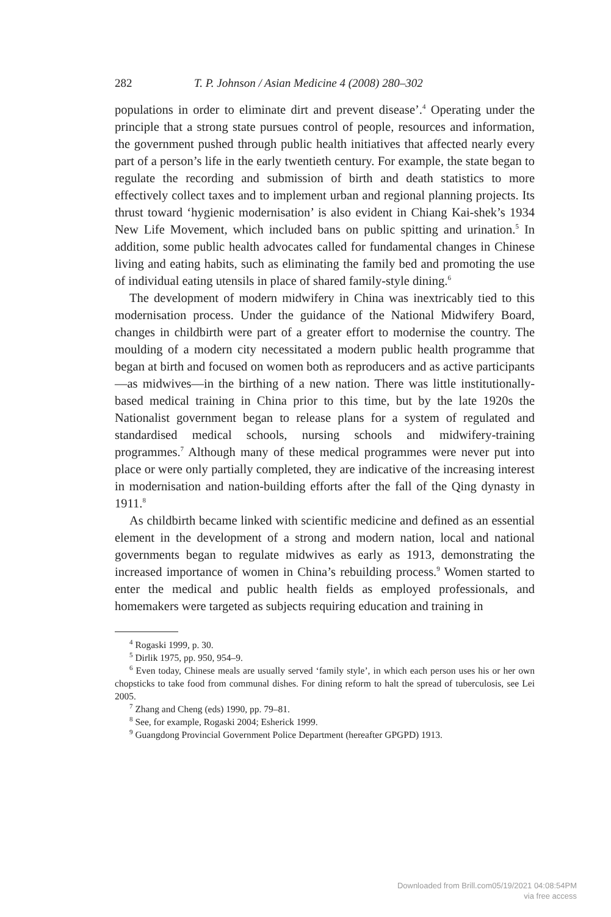282 T. P. Johnson / Asian Medicine 4 (2008) 280–302
populations in order to eliminate dirt and prevent disease’.<sup>4</sup> Operating under the principle that a strong state pursues control of people, resources and information, the government pushed through public health initiatives that affected nearly every part of a person’s life in the early twentieth century. For example, the state began to regulate the recording and submission of birth and death statistics to more effectively collect taxes and to implement urban and regional planning projects. Its thrust toward ‘hygienic modernisation’ is also evident in Chiang Kai-shek’s 1934 New Life Movement, which included bans on public spitting and urination.<sup>5</sup> In addition, some public health advocates called for fundamental changes in Chinese living and eating habits, such as eliminating the family bed and promoting the use of individual eating utensils in place of shared family-style dining.<sup>6</sup>
The development of modern midwifery in China was inextricably tied to this modernisation process. Under the guidance of the National Midwifery Board, changes in childbirth were part of a greater effort to modernise the country. The moulding of a modern city necessitated a modern public health programme that began at birth and focused on women both as reproducers and as active participants—as midwives—in the birthing of a new nation. There was little institutionally-based medical training in China prior to this time, but by the late 1920s the Nationalist government began to release plans for a system of regulated and standardised medical schools, nursing schools and midwifery-training programmes.<sup>7</sup> Although many of these medical programmes were never put into place or were only partially completed, they are indicative of the increasing interest in modernisation and nation-building efforts after the fall of the Qing dynasty in 1911.<sup>8</sup>
As childbirth became linked with scientific medicine and defined as an essential element in the development of a strong and modern nation, local and national governments began to regulate midwives as early as 1913, demonstrating the increased importance of women in China’s rebuilding process.<sup>9</sup> Women started to enter the medical and public health fields as employed professionals, and homemakers were targeted as subjects requiring education and training in
<sup>4</sup> Rogaski 1999, p. 30.
<sup>5</sup> Dirlik 1975, pp. 950, 954–9.
<sup>6</sup> Even today, Chinese meals are usually served ‘family style’, in which each person uses his or her own chopsticks to take food from communal dishes. For dining reform to halt the spread of tuberculosis, see Lei 2005.
<sup>7</sup> Zhang and Cheng (eds) 1990, pp. 79–81.
<sup>8</sup> See, for example, Rogaski 2004; Esherick 1999.
<sup>9</sup> Guangdong Provincial Government Police Department (hereafter GPGPD) 1913.
Downloaded from Brill.com05/19/2021 04:08:54PM
via free access